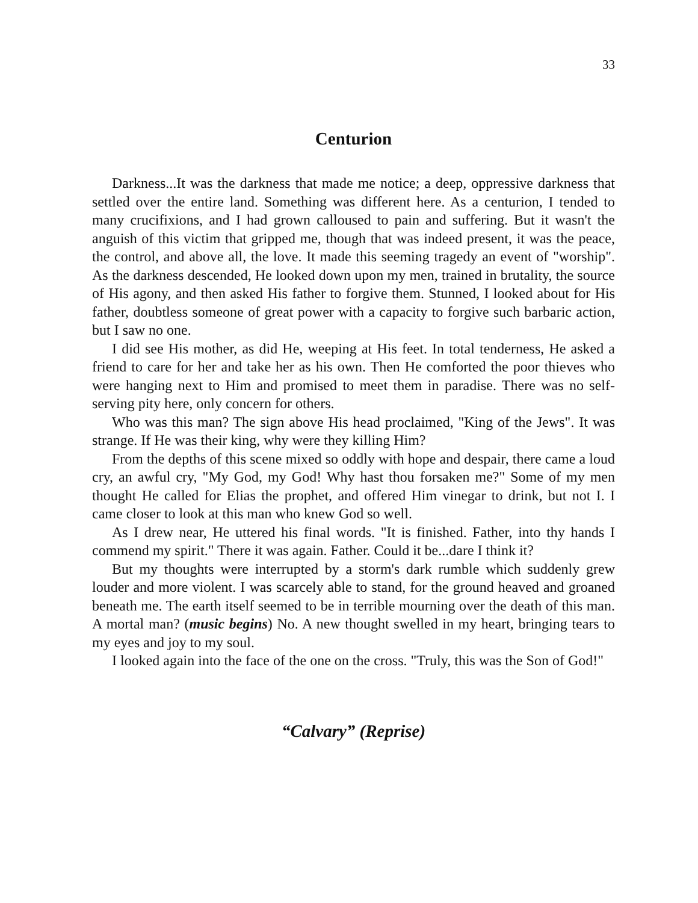33
Centurion
Darkness...It was the darkness that made me notice; a deep, oppressive darkness that settled over the entire land. Something was different here. As a centurion, I tended to many crucifixions, and I had grown calloused to pain and suffering. But it wasn't the anguish of this victim that gripped me, though that was indeed present, it was the peace, the control, and above all, the love. It made this seeming tragedy an event of "worship". As the darkness descended, He looked down upon my men, trained in brutality, the source of His agony, and then asked His father to forgive them. Stunned, I looked about for His father, doubtless someone of great power with a capacity to forgive such barbaric action, but I saw no one.
I did see His mother, as did He, weeping at His feet. In total tenderness, He asked a friend to care for her and take her as his own. Then He comforted the poor thieves who were hanging next to Him and promised to meet them in paradise. There was no self-serving pity here, only concern for others.
Who was this man? The sign above His head proclaimed, "King of the Jews". It was strange. If He was their king, why were they killing Him?
From the depths of this scene mixed so oddly with hope and despair, there came a loud cry, an awful cry, "My God, my God! Why hast thou forsaken me?" Some of my men thought He called for Elias the prophet, and offered Him vinegar to drink, but not I. I came closer to look at this man who knew God so well.
As I drew near, He uttered his final words. "It is finished. Father, into thy hands I commend my spirit." There it was again. Father. Could it be...dare I think it?
But my thoughts were interrupted by a storm's dark rumble which suddenly grew louder and more violent. I was scarcely able to stand, for the ground heaved and groaned beneath me. The earth itself seemed to be in terrible mourning over the death of this man. A mortal man? (music begins) No. A new thought swelled in my heart, bringing tears to my eyes and joy to my soul.
I looked again into the face of the one on the cross. "Truly, this was the Son of God!"
“Calvary” (Reprise)